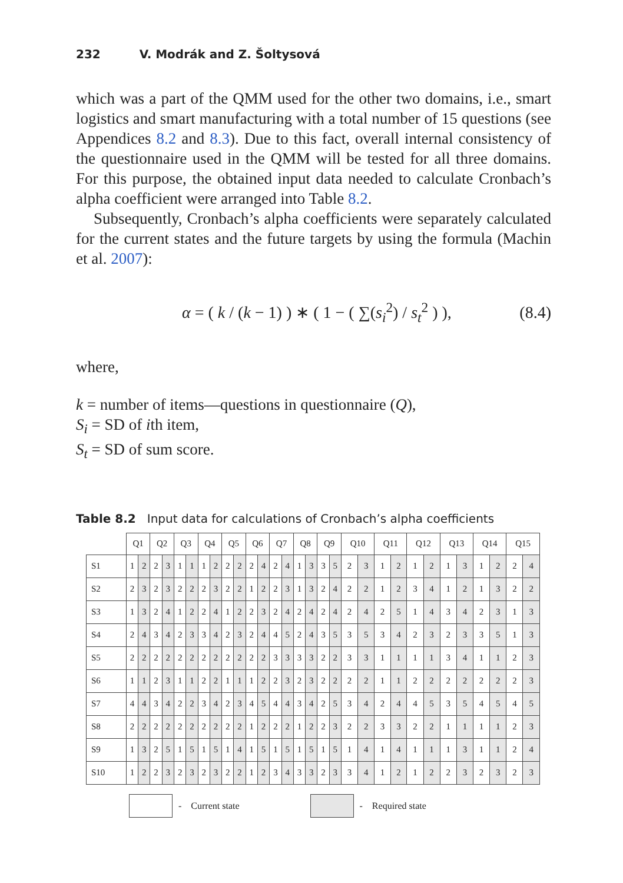232 V. Modrák and Z. Šoltysová
which was a part of the QMM used for the other two domains, i.e., smart logistics and smart manufacturing with a total number of 15 questions (see Appendices 8.2 and 8.3). Due to this fact, overall internal consistency of the questionnaire used in the QMM will be tested for all three domains. For this purpose, the obtained input data needed to calculate Cronbach’s alpha coefficient were arranged into Table 8.2.
Subsequently, Cronbach’s alpha coefficients were separately calculated for the current states and the future targets by using the formula (Machin et al. 2007):
α = ( k / (k − 1) ) ∗ ( 1 − ( ∑(s<sub>i</sub><sup>2</sup>) / s<sub>t</sub><sup>2</sup> ) ), (8.4)
where,
k = number of items—questions in questionnaire (Q),
S<sub>i</sub> = SD of ith item,
S<sub>t</sub> = SD of sum score.
Table 8.2 Input data for calculations of Cronbach’s alpha coefficients
| | Q1 | | Q2 | | Q3 | | Q4 | | Q5 | | Q6 | | Q7 | | Q8 | | Q9 | | Q10 | | Q11 | | Q12 | | Q13 | | Q14 | | Q15 | |
| --- | --- | --- | --- | --- | --- | --- | --- | --- | --- | --- | --- | --- | --- | --- | --- | --- | --- | --- | --- | --- | --- | --- | --- | --- | --- | --- | --- | --- | --- | --- |
| S1 | 1 | 2 | 2 | 3 | 1 | 1 | 1 | 2 | 2 | 2 | 2 | 4 | 2 | 4 | 1 | 3 | 3 | 5 | 2 | 3 | 1 | 2 | 1 | 2 | 1 | 3 | 1 | 2 | 2 | 4 |
| S2 | 2 | 3 | 2 | 3 | 2 | 2 | 2 | 3 | 2 | 2 | 1 | 2 | 2 | 3 | 1 | 3 | 2 | 4 | 2 | 2 | 1 | 2 | 3 | 4 | 1 | 2 | 1 | 3 | 2 | 2 |
| S3 | 1 | 3 | 2 | 4 | 1 | 2 | 2 | 4 | 1 | 2 | 2 | 3 | 2 | 4 | 2 | 4 | 2 | 4 | 2 | 4 | 2 | 5 | 1 | 4 | 3 | 4 | 2 | 3 | 1 | 3 |
| S4 | 2 | 4 | 3 | 4 | 2 | 3 | 3 | 4 | 2 | 3 | 2 | 4 | 4 | 5 | 2 | 4 | 3 | 5 | 3 | 5 | 3 | 4 | 2 | 3 | 2 | 3 | 3 | 5 | 1 | 3 |
| S5 | 2 | 2 | 2 | 2 | 2 | 2 | 2 | 2 | 2 | 2 | 2 | 2 | 3 | 3 | 3 | 3 | 2 | 2 | 3 | 3 | 1 | 1 | 1 | 1 | 3 | 4 | 1 | 1 | 2 | 3 |
| S6 | 1 | 1 | 2 | 3 | 1 | 1 | 2 | 2 | 1 | 1 | 1 | 2 | 2 | 3 | 2 | 3 | 2 | 2 | 2 | 2 | 1 | 1 | 2 | 2 | 2 | 2 | 2 | 2 | 2 | 3 |
| S7 | 4 | 4 | 3 | 4 | 2 | 2 | 3 | 4 | 2 | 3 | 4 | 5 | 4 | 4 | 3 | 4 | 2 | 5 | 3 | 4 | 2 | 4 | 4 | 5 | 3 | 5 | 4 | 5 | 4 | 5 |
| S8 | 2 | 2 | 2 | 2 | 2 | 2 | 2 | 2 | 2 | 2 | 1 | 2 | 2 | 2 | 1 | 2 | 2 | 3 | 2 | 2 | 3 | 3 | 2 | 2 | 1 | 1 | 1 | 1 | 2 | 3 |
| S9 | 1 | 3 | 2 | 5 | 1 | 5 | 1 | 5 | 1 | 4 | 1 | 5 | 1 | 5 | 1 | 5 | 1 | 5 | 1 | 4 | 1 | 4 | 1 | 1 | 1 | 3 | 1 | 1 | 2 | 4 |
| S10 | 1 | 2 | 2 | 3 | 2 | 3 | 2 | 3 | 2 | 2 | 1 | 2 | 3 | 4 | 3 | 3 | 2 | 3 | 3 | 4 | 1 | 2 | 1 | 2 | 2 | 3 | 2 | 3 | 2 | 3 |
- Current state - Required state